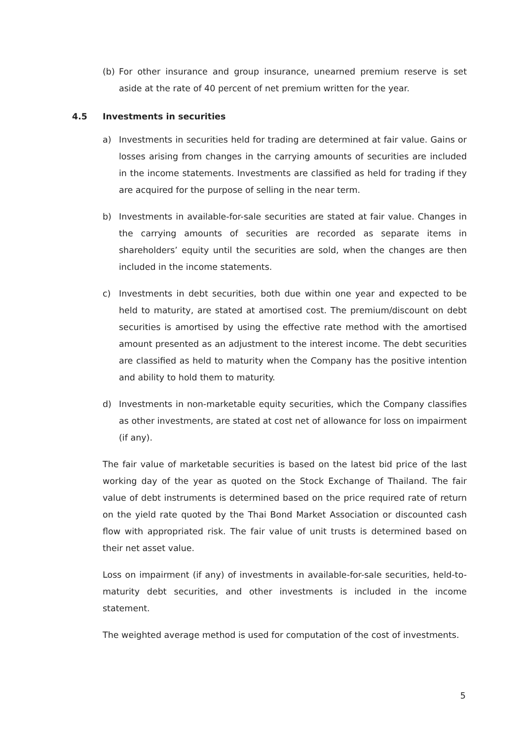(b) For other insurance and group insurance, unearned premium reserve is set aside at the rate of 40 percent of net premium written for the year.
4.5 Investments in securities
a) Investments in securities held for trading are determined at fair value. Gains or losses arising from changes in the carrying amounts of securities are included in the income statements. Investments are classified as held for trading if they are acquired for the purpose of selling in the near term.
b) Investments in available-for-sale securities are stated at fair value. Changes in the carrying amounts of securities are recorded as separate items in shareholders’ equity until the securities are sold, when the changes are then included in the income statements.
c) Investments in debt securities, both due within one year and expected to be held to maturity, are stated at amortised cost. The premium/discount on debt securities is amortised by using the effective rate method with the amortised amount presented as an adjustment to the interest income. The debt securities are classified as held to maturity when the Company has the positive intention and ability to hold them to maturity.
d) Investments in non-marketable equity securities, which the Company classifies as other investments, are stated at cost net of allowance for loss on impairment (if any).
The fair value of marketable securities is based on the latest bid price of the last working day of the year as quoted on the Stock Exchange of Thailand. The fair value of debt instruments is determined based on the price required rate of return on the yield rate quoted by the Thai Bond Market Association or discounted cash flow with appropriated risk. The fair value of unit trusts is determined based on their net asset value.
Loss on impairment (if any) of investments in available-for-sale securities, held-to-maturity debt securities, and other investments is included in the income statement.
The weighted average method is used for computation of the cost of investments.
5